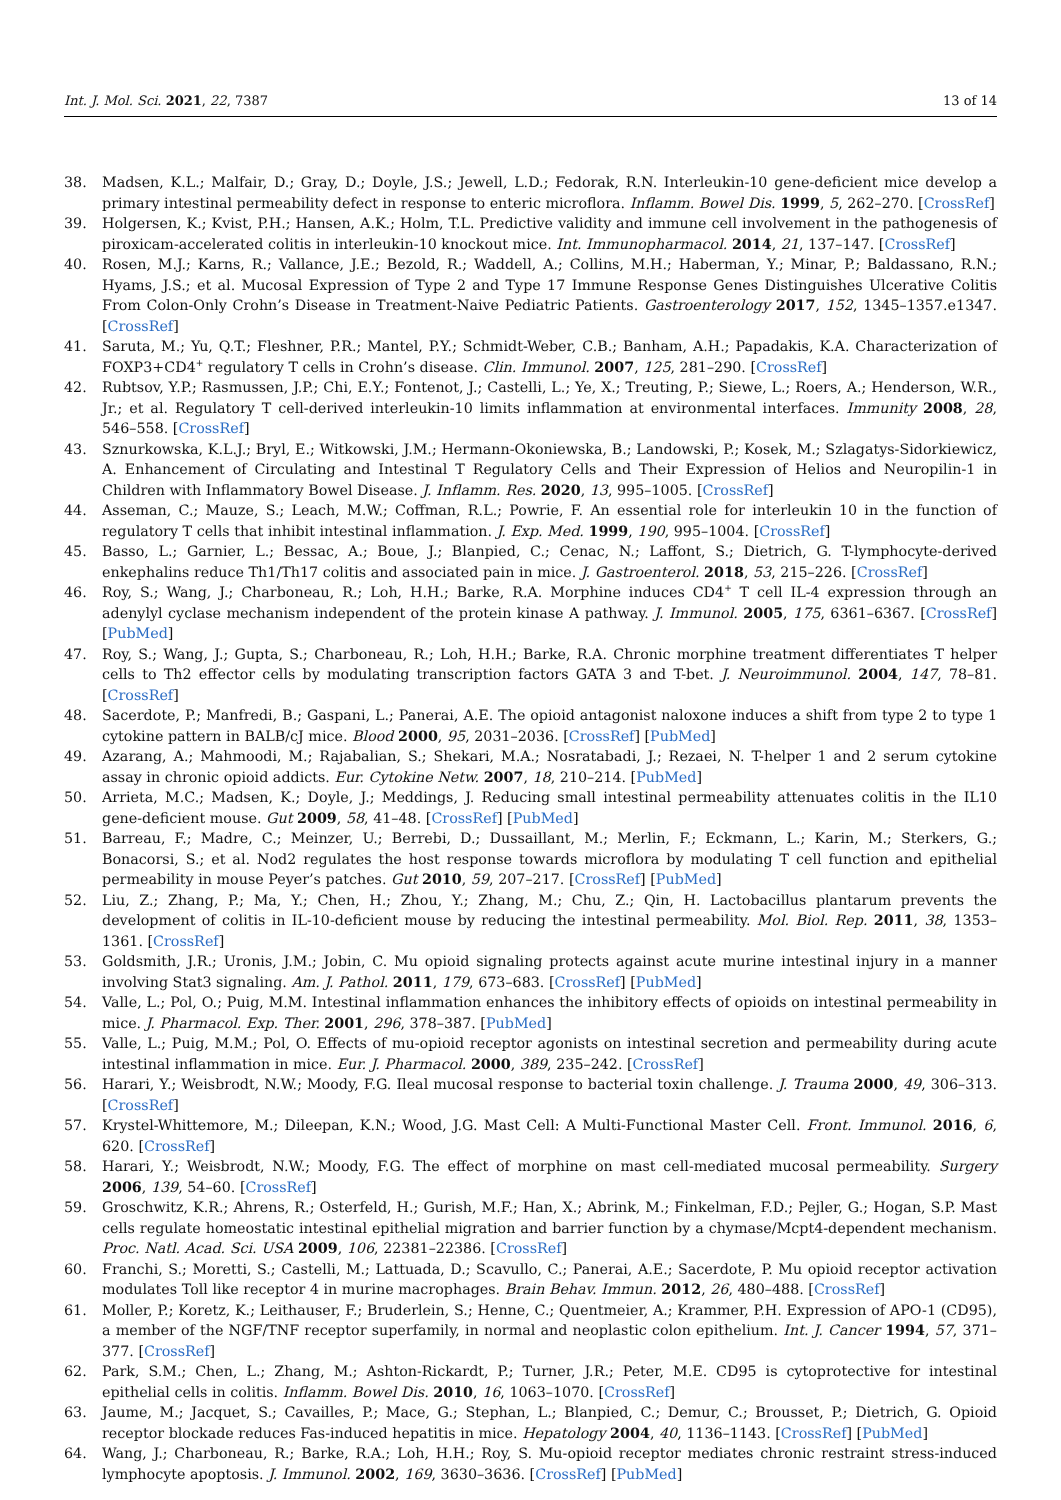Int. J. Mol. Sci. 2021, 22, 7387 13 of 14
38. Madsen, K.L.; Malfair, D.; Gray, D.; Doyle, J.S.; Jewell, L.D.; Fedorak, R.N. Interleukin-10 gene-deficient mice develop a primary intestinal permeability defect in response to enteric microflora. Inflamm. Bowel Dis. 1999, 5, 262–270. [CrossRef]
39. Holgersen, K.; Kvist, P.H.; Hansen, A.K.; Holm, T.L. Predictive validity and immune cell involvement in the pathogenesis of piroxicam-accelerated colitis in interleukin-10 knockout mice. Int. Immunopharmacol. 2014, 21, 137–147. [CrossRef]
40. Rosen, M.J.; Karns, R.; Vallance, J.E.; Bezold, R.; Waddell, A.; Collins, M.H.; Haberman, Y.; Minar, P.; Baldassano, R.N.; Hyams, J.S.; et al. Mucosal Expression of Type 2 and Type 17 Immune Response Genes Distinguishes Ulcerative Colitis From Colon-Only Crohn’s Disease in Treatment-Naive Pediatric Patients. Gastroenterology 2017, 152, 1345–1357.e1347. [CrossRef]
41. Saruta, M.; Yu, Q.T.; Fleshner, P.R.; Mantel, P.Y.; Schmidt-Weber, C.B.; Banham, A.H.; Papadakis, K.A. Characterization of FOXP3+CD4<sup>+</sup> regulatory T cells in Crohn’s disease. Clin. Immunol. 2007, 125, 281–290. [CrossRef]
42. Rubtsov, Y.P.; Rasmussen, J.P.; Chi, E.Y.; Fontenot, J.; Castelli, L.; Ye, X.; Treuting, P.; Siewe, L.; Roers, A.; Henderson, W.R., Jr.; et al. Regulatory T cell-derived interleukin-10 limits inflammation at environmental interfaces. Immunity 2008, 28, 546–558. [CrossRef]
43. Sznurkowska, K.L.J.; Bryl, E.; Witkowski, J.M.; Hermann-Okoniewska, B.; Landowski, P.; Kosek, M.; Szlagatys-Sidorkiewicz, A. Enhancement of Circulating and Intestinal T Regulatory Cells and Their Expression of Helios and Neuropilin-1 in Children with Inflammatory Bowel Disease. J. Inflamm. Res. 2020, 13, 995–1005. [CrossRef]
44. Asseman, C.; Mauze, S.; Leach, M.W.; Coffman, R.L.; Powrie, F. An essential role for interleukin 10 in the function of regulatory T cells that inhibit intestinal inflammation. J. Exp. Med. 1999, 190, 995–1004. [CrossRef]
45. Basso, L.; Garnier, L.; Bessac, A.; Boue, J.; Blanpied, C.; Cenac, N.; Laffont, S.; Dietrich, G. T-lymphocyte-derived enkephalins reduce Th1/Th17 colitis and associated pain in mice. J. Gastroenterol. 2018, 53, 215–226. [CrossRef]
46. Roy, S.; Wang, J.; Charboneau, R.; Loh, H.H.; Barke, R.A. Morphine induces CD4<sup>+</sup> T cell IL-4 expression through an adenylyl cyclase mechanism independent of the protein kinase A pathway. J. Immunol. 2005, 175, 6361–6367. [CrossRef] [PubMed]
47. Roy, S.; Wang, J.; Gupta, S.; Charboneau, R.; Loh, H.H.; Barke, R.A. Chronic morphine treatment differentiates T helper cells to Th2 effector cells by modulating transcription factors GATA 3 and T-bet. J. Neuroimmunol. 2004, 147, 78–81. [CrossRef]
48. Sacerdote, P.; Manfredi, B.; Gaspani, L.; Panerai, A.E. The opioid antagonist naloxone induces a shift from type 2 to type 1 cytokine pattern in BALB/cJ mice. Blood 2000, 95, 2031–2036. [CrossRef] [PubMed]
49. Azarang, A.; Mahmoodi, M.; Rajabalian, S.; Shekari, M.A.; Nosratabadi, J.; Rezaei, N. T-helper 1 and 2 serum cytokine assay in chronic opioid addicts. Eur. Cytokine Netw. 2007, 18, 210–214. [PubMed]
50. Arrieta, M.C.; Madsen, K.; Doyle, J.; Meddings, J. Reducing small intestinal permeability attenuates colitis in the IL10 gene-deficient mouse. Gut 2009, 58, 41–48. [CrossRef] [PubMed]
51. Barreau, F.; Madre, C.; Meinzer, U.; Berrebi, D.; Dussaillant, M.; Merlin, F.; Eckmann, L.; Karin, M.; Sterkers, G.; Bonacorsi, S.; et al. Nod2 regulates the host response towards microflora by modulating T cell function and epithelial permeability in mouse Peyer’s patches. Gut 2010, 59, 207–217. [CrossRef] [PubMed]
52. Liu, Z.; Zhang, P.; Ma, Y.; Chen, H.; Zhou, Y.; Zhang, M.; Chu, Z.; Qin, H. Lactobacillus plantarum prevents the development of colitis in IL-10-deficient mouse by reducing the intestinal permeability. Mol. Biol. Rep. 2011, 38, 1353–1361. [CrossRef]
53. Goldsmith, J.R.; Uronis, J.M.; Jobin, C. Mu opioid signaling protects against acute murine intestinal injury in a manner involving Stat3 signaling. Am. J. Pathol. 2011, 179, 673–683. [CrossRef] [PubMed]
54. Valle, L.; Pol, O.; Puig, M.M. Intestinal inflammation enhances the inhibitory effects of opioids on intestinal permeability in mice. J. Pharmacol. Exp. Ther. 2001, 296, 378–387. [PubMed]
55. Valle, L.; Puig, M.M.; Pol, O. Effects of mu-opioid receptor agonists on intestinal secretion and permeability during acute intestinal inflammation in mice. Eur. J. Pharmacol. 2000, 389, 235–242. [CrossRef]
56. Harari, Y.; Weisbrodt, N.W.; Moody, F.G. Ileal mucosal response to bacterial toxin challenge. J. Trauma 2000, 49, 306–313. [CrossRef]
57. Krystel-Whittemore, M.; Dileepan, K.N.; Wood, J.G. Mast Cell: A Multi-Functional Master Cell. Front. Immunol. 2016, 6, 620. [CrossRef]
58. Harari, Y.; Weisbrodt, N.W.; Moody, F.G. The effect of morphine on mast cell-mediated mucosal permeability. Surgery 2006, 139, 54–60. [CrossRef]
59. Groschwitz, K.R.; Ahrens, R.; Osterfeld, H.; Gurish, M.F.; Han, X.; Abrink, M.; Finkelman, F.D.; Pejler, G.; Hogan, S.P. Mast cells regulate homeostatic intestinal epithelial migration and barrier function by a chymase/Mcpt4-dependent mechanism. Proc. Natl. Acad. Sci. USA 2009, 106, 22381–22386. [CrossRef]
60. Franchi, S.; Moretti, S.; Castelli, M.; Lattuada, D.; Scavullo, C.; Panerai, A.E.; Sacerdote, P. Mu opioid receptor activation modulates Toll like receptor 4 in murine macrophages. Brain Behav. Immun. 2012, 26, 480–488. [CrossRef]
61. Moller, P.; Koretz, K.; Leithauser, F.; Bruderlein, S.; Henne, C.; Quentmeier, A.; Krammer, P.H. Expression of APO-1 (CD95), a member of the NGF/TNF receptor superfamily, in normal and neoplastic colon epithelium. Int. J. Cancer 1994, 57, 371–377. [CrossRef]
62. Park, S.M.; Chen, L.; Zhang, M.; Ashton-Rickardt, P.; Turner, J.R.; Peter, M.E. CD95 is cytoprotective for intestinal epithelial cells in colitis. Inflamm. Bowel Dis. 2010, 16, 1063–1070. [CrossRef]
63. Jaume, M.; Jacquet, S.; Cavailles, P.; Mace, G.; Stephan, L.; Blanpied, C.; Demur, C.; Brousset, P.; Dietrich, G. Opioid receptor blockade reduces Fas-induced hepatitis in mice. Hepatology 2004, 40, 1136–1143. [CrossRef] [PubMed]
64. Wang, J.; Charboneau, R.; Barke, R.A.; Loh, H.H.; Roy, S. Mu-opioid receptor mediates chronic restraint stress-induced lymphocyte apoptosis. J. Immunol. 2002, 169, 3630–3636. [CrossRef] [PubMed]